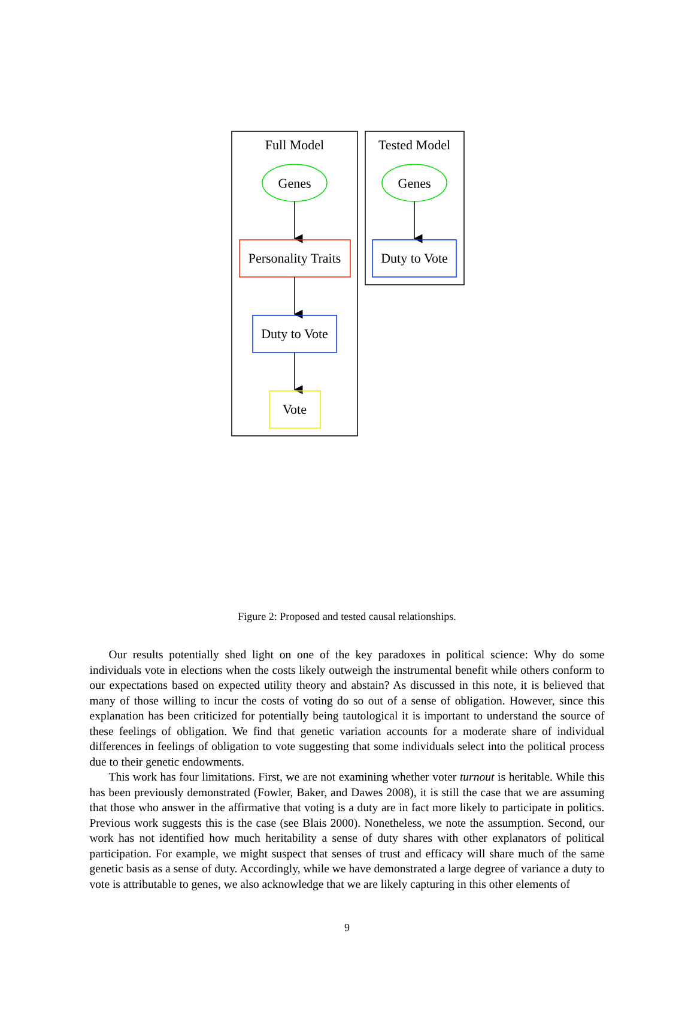Full Model
Genes
Personality Traits
Duty to Vote
Vote
Tested Model
Genes
Duty to Vote
Figure 2: Proposed and tested causal relationships.
Our results potentially shed light on one of the key paradoxes in political science: Why do some individuals vote in elections when the costs likely outweigh the instrumental benefit while others conform to our expectations based on expected utility theory and abstain? As discussed in this note, it is believed that many of those willing to incur the costs of voting do so out of a sense of obligation. However, since this explanation has been criticized for potentially being tautological it is important to understand the source of these feelings of obligation. We find that genetic variation accounts for a moderate share of individual differences in feelings of obligation to vote suggesting that some individuals select into the political process due to their genetic endowments.
This work has four limitations. First, we are not examining whether voter turnout is heritable. While this has been previously demonstrated (Fowler, Baker, and Dawes 2008), it is still the case that we are assuming that those who answer in the affirmative that voting is a duty are in fact more likely to participate in politics. Previous work suggests this is the case (see Blais 2000). Nonetheless, we note the assumption. Second, our work has not identified how much heritability a sense of duty shares with other explanators of political participation. For example, we might suspect that senses of trust and efficacy will share much of the same genetic basis as a sense of duty. Accordingly, while we have demonstrated a large degree of variance a duty to vote is attributable to genes, we also acknowledge that we are likely capturing in this other elements of
9